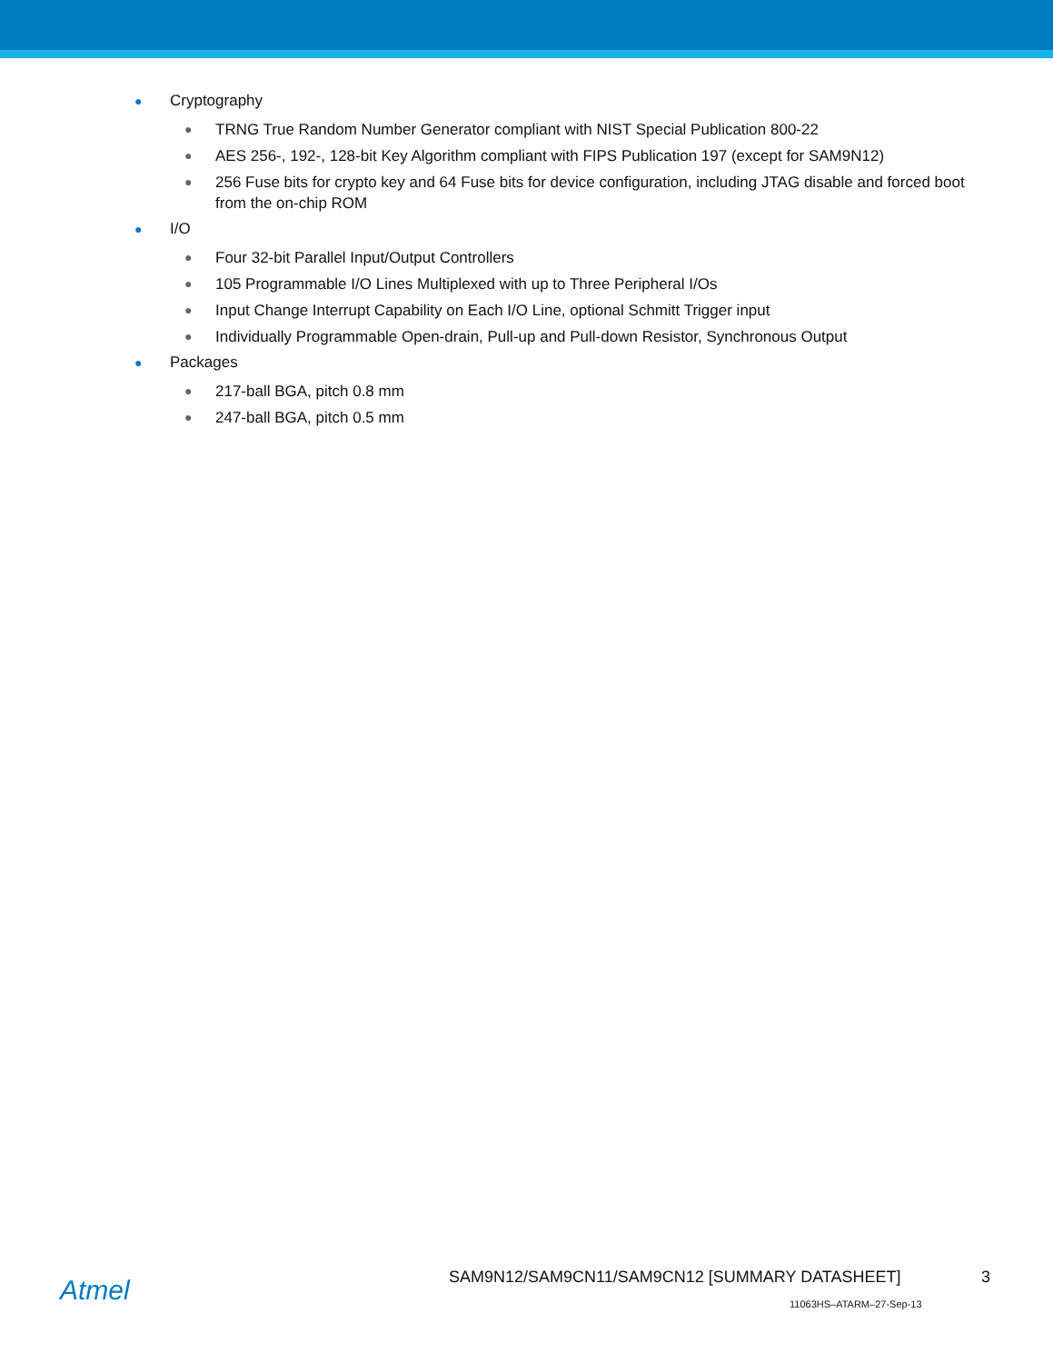● Cryptography
● TRNG True Random Number Generator compliant with NIST Special Publication 800-22
● AES 256-, 192-, 128-bit Key Algorithm compliant with FIPS Publication 197 (except for SAM9N12)
● 256 Fuse bits for crypto key and 64 Fuse bits for device configuration, including JTAG disable and forced boot from the on-chip ROM
● I/O
● Four 32-bit Parallel Input/Output Controllers
● 105 Programmable I/O Lines Multiplexed with up to Three Peripheral I/Os
● Input Change Interrupt Capability on Each I/O Line, optional Schmitt Trigger input
● Individually Programmable Open-drain, Pull-up and Pull-down Resistor, Synchronous Output
● Packages
● 217-ball BGA, pitch 0.8 mm
● 247-ball BGA, pitch 0.5 mm
Atmel
SAM9N12/SAM9CN11/SAM9CN12 [SUMMARY DATASHEET]
3
11063HS–ATARM–27-Sep-13